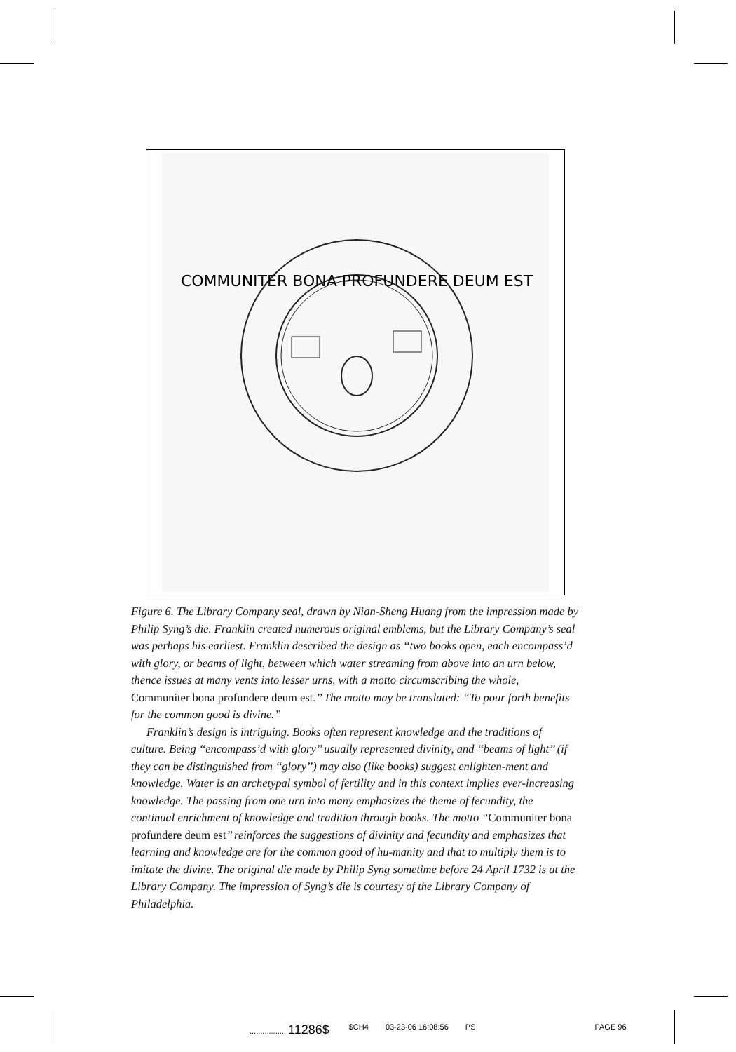COMMUNITER BONA PROFUNDERE DEUM EST
Figure 6. The Library Company seal, drawn by Nian-Sheng Huang from the impression made by Philip Syng’s die. Franklin created numerous original emblems, but the Library Company’s seal was perhaps his earliest. Franklin described the design as ‘‘two books open, each encompass’d with glory, or beams of light, between which water streaming from above into an urn below, thence issues at many vents into lesser urns, with a motto circumscribing the whole, Communiter bona profundere deum est.’’ The motto may be translated: ‘‘To pour forth benefits for the common good is divine.’’
Franklin’s design is intriguing. Books often represent knowledge and the traditions of culture. Being ‘‘encompass’d with glory’’ usually represented divinity, and ‘‘beams of light’’ (if they can be distinguished from ‘‘glory’’) may also (like books) suggest enlighten-ment and knowledge. Water is an archetypal symbol of fertility and in this context implies ever-increasing knowledge. The passing from one urn into many emphasizes the theme of fecundity, the continual enrichment of knowledge and tradition through books. The motto ‘‘Communiter bona profundere deum est’’ reinforces the suggestions of divinity and fecundity and emphasizes that learning and knowledge are for the common good of hu-manity and that to multiply them is to imitate the divine. The original die made by Philip Syng sometime before 24 April 1732 is at the Library Company. The impression of Syng’s die is courtesy of the Library Company of Philadelphia.
................. 11286$ $CH4 03-23-06 16:08:56 PS PAGE 96